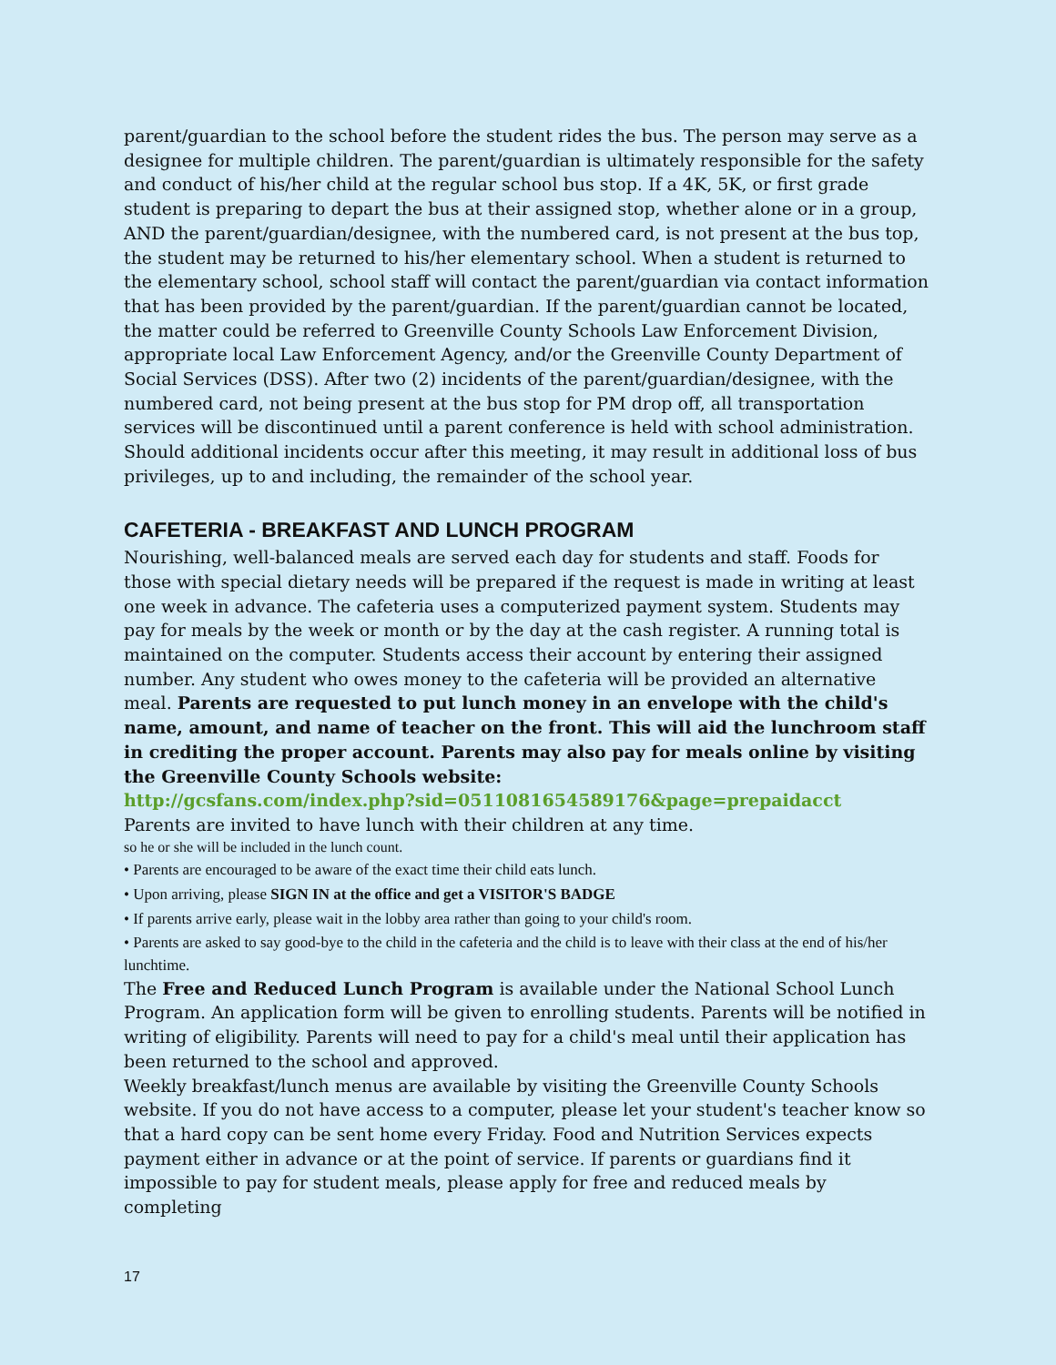parent/guardian to the school before the student rides the bus. The person may serve as a designee for multiple children. The parent/guardian is ultimately responsible for the safety and conduct of his/her child at the regular school bus stop. If a 4K, 5K, or first grade student is preparing to depart the bus at their assigned stop, whether alone or in a group, AND the parent/guardian/designee, with the numbered card, is not present at the bus top, the student may be returned to his/her elementary school. When a student is returned to the elementary school, school staff will contact the parent/guardian via contact information that has been provided by the parent/guardian. If the parent/guardian cannot be located, the matter could be referred to Greenville County Schools Law Enforcement Division, appropriate local Law Enforcement Agency, and/or the Greenville County Department of Social Services (DSS). After two (2) incidents of the parent/guardian/designee, with the numbered card, not being present at the bus stop for PM drop off, all transportation services will be discontinued until a parent conference is held with school administration. Should additional incidents occur after this meeting, it may result in additional loss of bus privileges, up to and including, the remainder of the school year.
CAFETERIA - BREAKFAST AND LUNCH PROGRAM
Nourishing, well-balanced meals are served each day for students and staff. Foods for those with special dietary needs will be prepared if the request is made in writing at least one week in advance. The cafeteria uses a computerized payment system. Students may pay for meals by the week or month or by the day at the cash register. A running total is maintained on the computer. Students access their account by entering their assigned number. Any student who owes money to the cafeteria will be provided an alternative meal. Parents are requested to put lunch money in an envelope with the child's name, amount, and name of teacher on the front. This will aid the lunchroom staff in crediting the proper account. Parents may also pay for meals online by visiting the Greenville County Schools website:
http://gcsfans.com/index.php?sid=0511081654589176&page=prepaidacct
Parents are invited to have lunch with their children at any time.
so he or she will be included in the lunch count.
• Parents are encouraged to be aware of the exact time their child eats lunch.
• Upon arriving, please SIGN IN at the office and get a VISITOR'S BADGE
• If parents arrive early, please wait in the lobby area rather than going to your child's room.
• Parents are asked to say good-bye to the child in the cafeteria and the child is to leave with their class at the end of his/her lunchtime.
The Free and Reduced Lunch Program is available under the National School Lunch Program. An application form will be given to enrolling students. Parents will be notified in writing of eligibility. Parents will need to pay for a child's meal until their application has been returned to the school and approved.
Weekly breakfast/lunch menus are available by visiting the Greenville County Schools website. If you do not have access to a computer, please let your student's teacher know so that a hard copy can be sent home every Friday. Food and Nutrition Services expects payment either in advance or at the point of service. If parents or guardians find it impossible to pay for student meals, please apply for free and reduced meals by completing
17